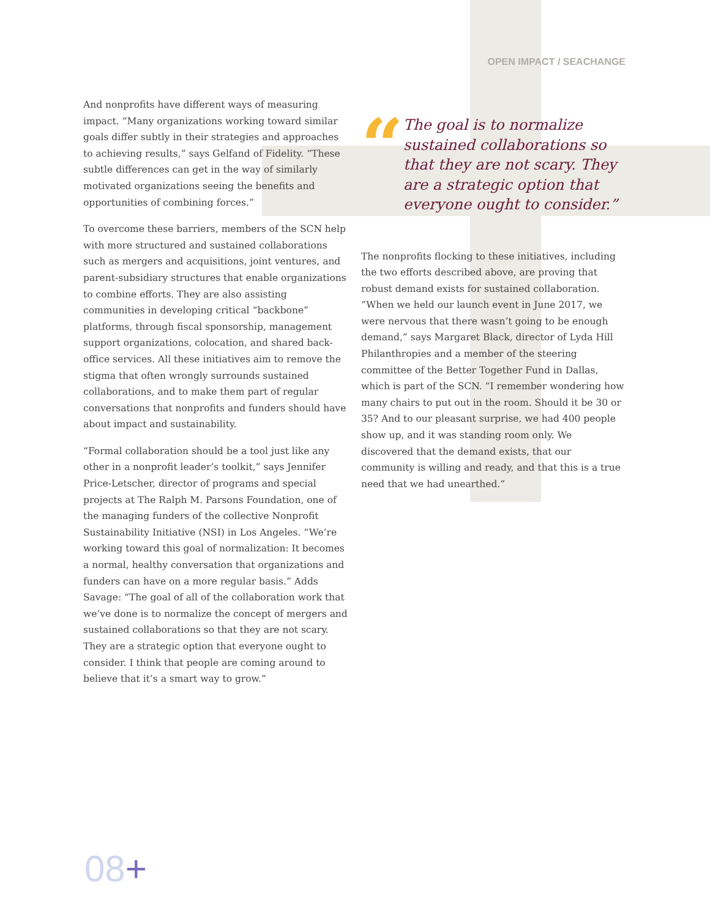OPEN IMPACT / SEACHANGE
And nonprofits have different ways of measuring impact. “Many organizations working toward similar goals differ subtly in their strategies and approaches to achieving results,” says Gelfand of Fidelity. “These subtle differences can get in the way of similarly motivated organizations seeing the benefits and opportunities of combining forces.”
To overcome these barriers, members of the SCN help with more structured and sustained collaborations such as mergers and acquisitions, joint ventures, and parent-subsidiary structures that enable organizations to combine efforts. They are also assisting communities in developing critical “backbone” platforms, through fiscal sponsorship, management support organizations, colocation, and shared back-office services. All these initiatives aim to remove the stigma that often wrongly surrounds sustained collaborations, and to make them part of regular conversations that nonprofits and funders should have about impact and sustainability.
“Formal collaboration should be a tool just like any other in a nonprofit leader’s toolkit,” says Jennifer Price-Letscher, director of programs and special projects at The Ralph M. Parsons Foundation, one of the managing funders of the collective Nonprofit Sustainability Initiative (NSI) in Los Angeles. “We’re working toward this goal of normalization: It becomes a normal, healthy conversation that organizations and funders can have on a more regular basis.” Adds Savage: “The goal of all of the collaboration work that we’ve done is to normalize the concept of mergers and sustained collaborations so that they are not scary. They are a strategic option that everyone ought to consider. I think that people are coming around to believe that it’s a smart way to grow.”
“
The goal is to normalize sustained collaborations so that they are not scary. They are a strategic option that everyone ought to consider.”
The nonprofits flocking to these initiatives, including the two efforts described above, are proving that robust demand exists for sustained collaboration. “When we held our launch event in June 2017, we were nervous that there wasn’t going to be enough demand,” says Margaret Black, director of Lyda Hill Philanthropies and a member of the steering committee of the Better Together Fund in Dallas, which is part of the SCN. “I remember wondering how many chairs to put out in the room. Should it be 30 or 35? And to our pleasant surprise, we had 400 people show up, and it was standing room only. We discovered that the demand exists, that our community is willing and ready, and that this is a true need that we had unearthed.”
08+